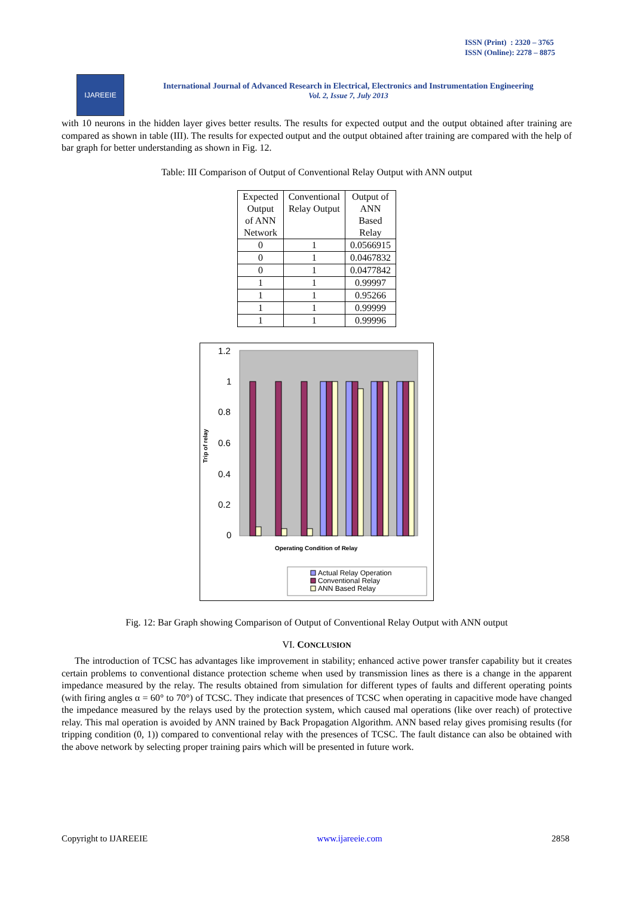ISSN (Print) : 2320 – 3765
ISSN (Online): 2278 – 8875
IJAREEIE
International Journal of Advanced Research in Electrical, Electronics and Instrumentation Engineering
Vol. 2, Issue 7, July 2013
with 10 neurons in the hidden layer gives better results. The results for expected output and the output obtained after training are compared as shown in table (III). The results for expected output and the output obtained after training are compared with the help of bar graph for better understanding as shown in Fig. 12.
Table: III Comparison of Output of Conventional Relay Output with ANN output
| Expected Output of ANN Network | Conventional Relay Output | Output of ANN Based Relay |
| 0 | 1 | 0.0566915 |
| 0 | 1 | 0.0467832 |
| 0 | 1 | 0.0477842 |
| 1 | 1 | 0.99997 |
| 1 | 1 | 0.95266 |
| 1 | 1 | 0.99999 |
| 1 | 1 | 0.99996 |
1.2
1
0.8
0.6
0.4
0.2
0
Trip of relay
Operating Condition of Relay
Actual Relay Operation
Conventional Relay
ANN Based Relay
Fig. 12: Bar Graph showing Comparison of Output of Conventional Relay Output with ANN output
VI. CONCLUSION
The introduction of TCSC has advantages like improvement in stability; enhanced active power transfer capability but it creates certain problems to conventional distance protection scheme when used by transmission lines as there is a change in the apparent impedance measured by the relay. The results obtained from simulation for different types of faults and different operating points (with firing angles α = 60° to 70°) of TCSC. They indicate that presences of TCSC when operating in capacitive mode have changed the impedance measured by the relays used by the protection system, which caused mal operations (like over reach) of protective relay. This mal operation is avoided by ANN trained by Back Propagation Algorithm. ANN based relay gives promising results (for tripping condition (0, 1)) compared to conventional relay with the presences of TCSC. The fault distance can also be obtained with the above network by selecting proper training pairs which will be presented in future work.
Copyright to IJAREEIE www.ijareeie.com 2858